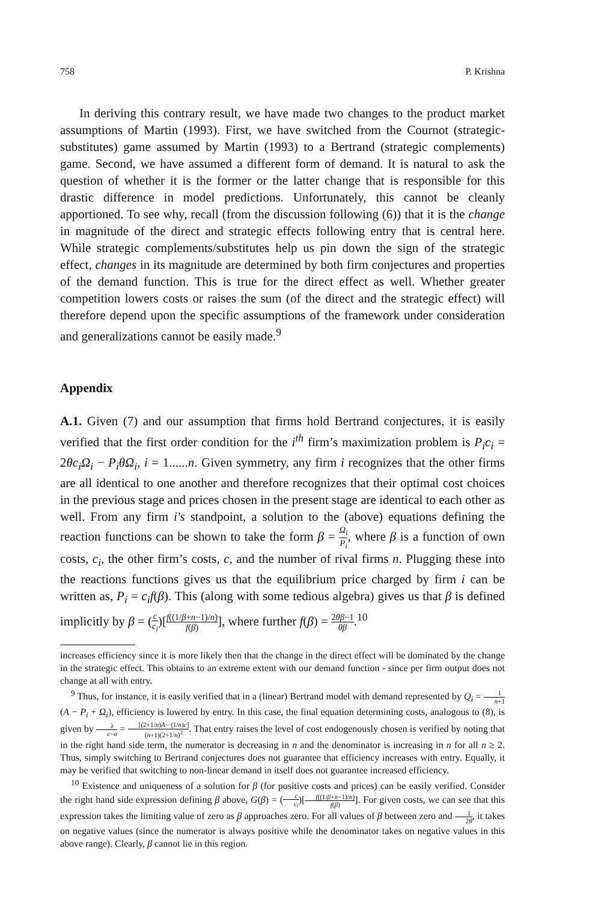758 P. Krishna
In deriving this contrary result, we have made two changes to the product market assumptions of Martin (1993). First, we have switched from the Cournot (strategic-substitutes) game assumed by Martin (1993) to a Bertrand (strategic complements) game. Second, we have assumed a different form of demand. It is natural to ask the question of whether it is the former or the latter change that is responsible for this drastic difference in model predictions. Unfortunately, this cannot be cleanly apportioned. To see why, recall (from the discussion following (6)) that it is the change in magnitude of the direct and strategic effects following entry that is central here. While strategic complements/substitutes help us pin down the sign of the strategic effect, changes in its magnitude are determined by both firm conjectures and properties of the demand function. This is true for the direct effect as well. Whether greater competition lowers costs or raises the sum (of the direct and the strategic effect) will therefore depend upon the specific assumptions of the framework under consideration and generalizations cannot be easily made.<sup>9</sup>
Appendix
A.1. Given (7) and our assumption that firms hold Bertrand conjectures, it is easily verified that the first order condition for the i<sup>th</sup> firm’s maximization problem is P<sub>i</sub>c<sub>i</sub> = 2θc<sub>i</sub>Ω<sub>i</sub> − P<sub>i</sub>θΩ<sub>i</sub>, i = 1......n. Given symmetry, any firm i recognizes that the other firms are all identical to one another and therefore recognizes that their optimal cost choices in the previous stage and prices chosen in the present stage are identical to each other as well. From any firm i′s standpoint, a solution to the (above) equations defining the reaction functions can be shown to take the form β = Ω<sub>i</sub> P<sub>i</sub>, where β is a function of own costs, c<sub>i</sub>, the other firm’s costs, c, and the number of rival firms n. Plugging these into the reactions functions gives us that the equilibrium price charged by firm i can be written as, P<sub>i</sub> = c<sub>i</sub>f(β). This (along with some tedious algebra) gives us that β is defined implicitly by β = (c c<sub>i</sub>)[f((1/β+n−1)/n) f(β)], where further f(β) = 2θβ−1 θβ.<sup>10</sup>
increases efficiency since it is more likely then that the change in the direct effect will be dominated by the change in the strategic effect. This obtains to an extreme extent with our demand function - since per firm output does not change at all with entry.
<sup>9</sup> Thus, for instance, it is easily verified that in a (linear) Bertrand model with demand represented by Q<sub>i</sub> = 1 n+1(A − P<sub>i</sub> + Ω<sub>i</sub>), efficiency is lowered by entry. In this case, the final equation determining costs, analogous to (8), is given by λ c−α = [(2+1/n)A− (1/n)c] (n+1)(2+1/n)<sup>2</sup>. That entry raises the level of cost endogenously chosen is verified by noting that in the right hand side term, the numerator is decreasing in n and the denominator is increasing in n for all n ≥ 2. Thus, simply switching to Bertrand conjectures does not guarantee that efficiency increases with entry. Equally, it may be verified that switching to non-linear demand in itself does not guarantee increased efficiency.
<sup>10</sup> Existence and uniqueness of a solution for β (for positive costs and prices) can be easily verified. Consider the right hand side expression defining β above, G(β) = (c c<sub>i</sub>)[f((1/β+n−1)/n) f(β)]. For given costs, we can see that this expression takes the limiting value of zero as β approaches zero. For all values of β between zero and 1 2θ, it takes on negative values (since the numerator is always positive while the denominator takes on negative values in this above range). Clearly, β cannot lie in this region.